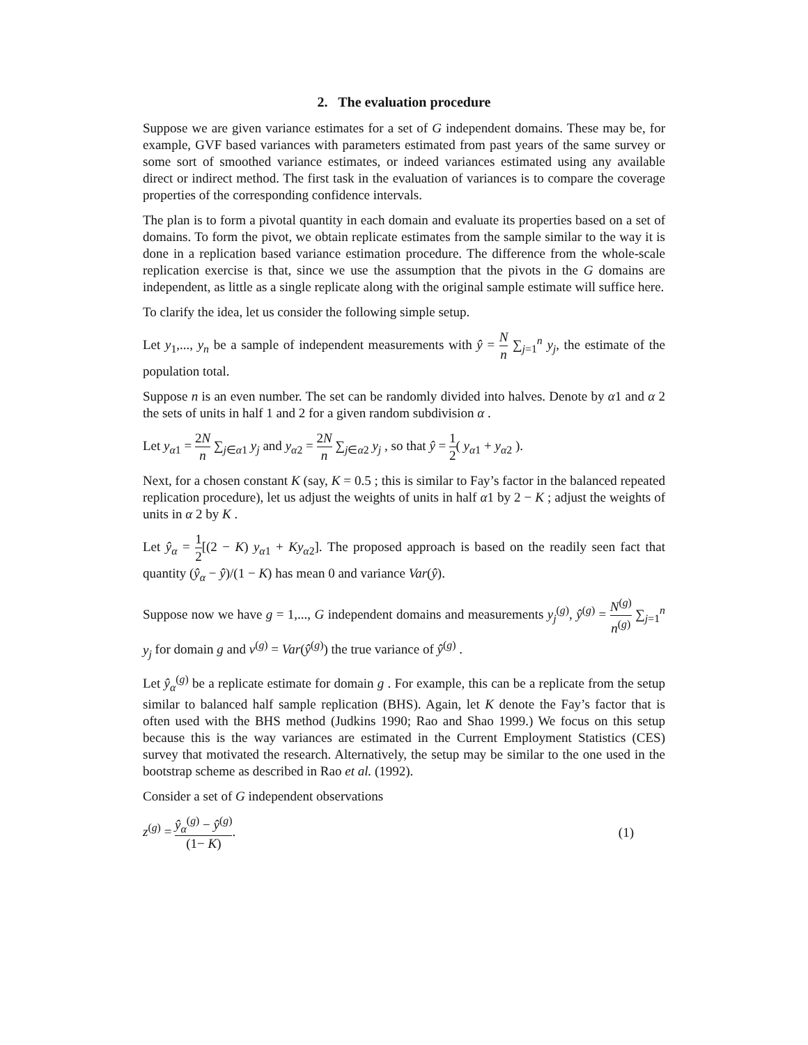2. The evaluation procedure
Suppose we are given variance estimates for a set of G independent domains. These may be, for example, GVF based variances with parameters estimated from past years of the same survey or some sort of smoothed variance estimates, or indeed variances estimated using any available direct or indirect method. The first task in the evaluation of variances is to compare the coverage properties of the corresponding confidence intervals.
The plan is to form a pivotal quantity in each domain and evaluate its properties based on a set of domains. To form the pivot, we obtain replicate estimates from the sample similar to the way it is done in a replication based variance estimation procedure. The difference from the whole-scale replication exercise is that, since we use the assumption that the pivots in the G domains are independent, as little as a single replicate along with the original sample estimate will suffice here.
To clarify the idea, let us consider the following simple setup.
Let y<sub>1</sub>,..., y<sub>n</sub> be a sample of independent measurements with ŷ = N n ∑<sub>j=1</sub><sup>n</sup> y<sub>j</sub>, the estimate of the population total.
Suppose n is an even number. The set can be randomly divided into halves. Denote by α1 and α 2 the sets of units in half 1 and 2 for a given random subdivision α .
Let y<sub>α1</sub> = 2N n ∑<sub>j∈α1</sub> y<sub>j</sub> and y<sub>α2</sub> = 2N n ∑<sub>j∈α2</sub> y<sub>j</sub> , so that ŷ = 1 2( y<sub>α1</sub> + y<sub>α2</sub> ).
Next, for a chosen constant K (say, K = 0.5 ; this is similar to Fay’s factor in the balanced repeated replication procedure), let us adjust the weights of units in half α1 by 2 − K ; adjust the weights of units in α 2 by K .
Let ŷ<sub>α</sub> = 1 2[(2 − K) y<sub>α1</sub> + Ky<sub>α2</sub>]. The proposed approach is based on the readily seen fact that quantity (ŷ<sub>α</sub> − ŷ)/(1 − K) has mean 0 and variance Var(ŷ).
Suppose now we have g = 1,..., G independent domains and measurements y<sub>j</sub><sup>(g)</sup>, ŷ<sup>(g)</sup> = N<sup>(g)</sup> n<sup>(g)</sup> ∑<sub>j=1</sub><sup>n</sup> y<sub>j</sub> for domain g and v<sup>(g)</sup> = Var(ŷ<sup>(g)</sup>) the true variance of ŷ<sup>(g)</sup> .
Let ŷ<sub>α</sub><sup>(g)</sup> be a replicate estimate for domain g . For example, this can be a replicate from the setup similar to balanced half sample replication (BHS). Again, let K denote the Fay’s factor that is often used with the BHS method (Judkins 1990; Rao and Shao 1999.) We focus on this setup because this is the way variances are estimated in the Current Employment Statistics (CES) survey that motivated the research. Alternatively, the setup may be similar to the one used in the bootstrap scheme as described in Rao et al. (1992).
Consider a set of G independent observations
z<sup>(g)</sup> = ŷ<sub>α</sub><sup>(g)</sup> − ŷ<sup>(g)</sup> (1− K). (1)